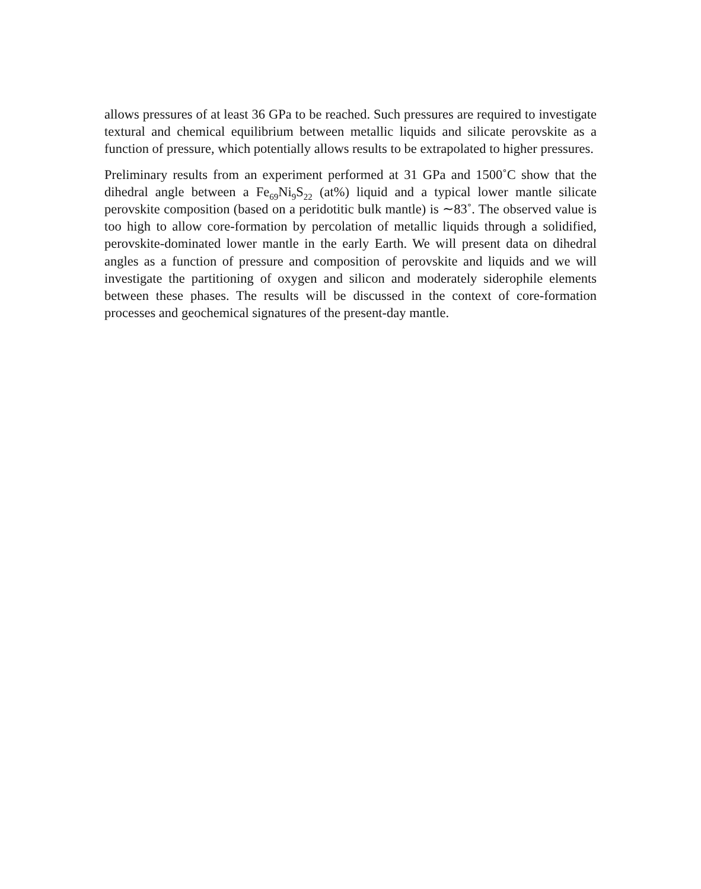allows pressures of at least 36 GPa to be reached. Such pressures are required to investigate textural and chemical equilibrium between metallic liquids and silicate perovskite as a function of pressure, which potentially allows results to be extrapolated to higher pressures.
Preliminary results from an experiment performed at 31 GPa and 1500˚C show that the dihedral angle between a Fe<sub>69</sub>Ni<sub>9</sub>S<sub>22</sub> (at%) liquid and a typical lower mantle silicate perovskite composition (based on a peridotitic bulk mantle) is ∼83˚. The observed value is too high to allow core-formation by percolation of metallic liquids through a solidified, perovskite-dominated lower mantle in the early Earth. We will present data on dihedral angles as a function of pressure and composition of perovskite and liquids and we will investigate the partitioning of oxygen and silicon and moderately siderophile elements between these phases. The results will be discussed in the context of core-formation processes and geochemical signatures of the present-day mantle.